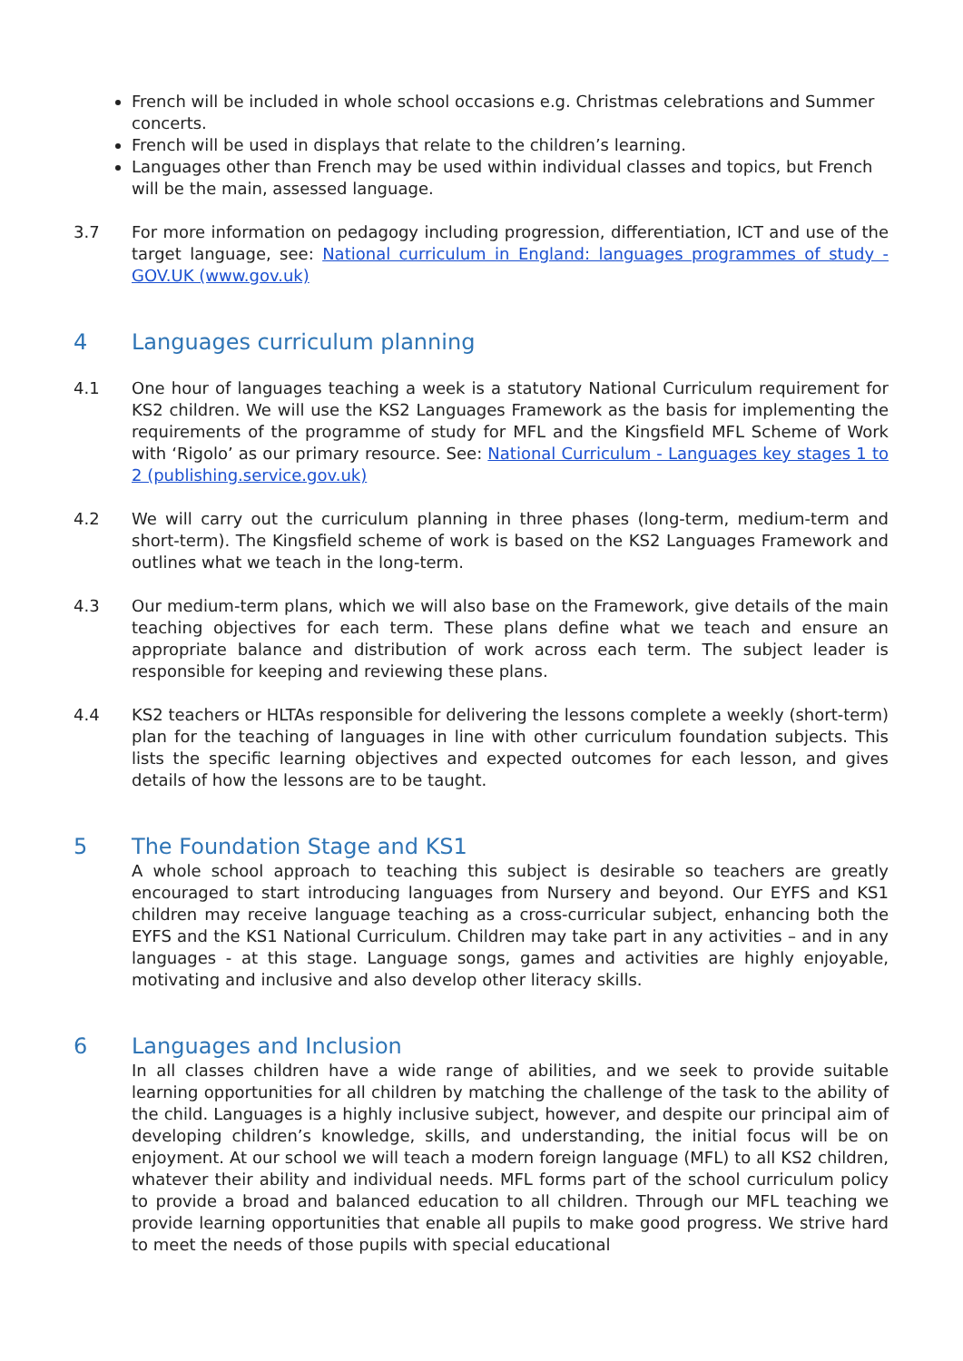French will be included in whole school occasions e.g. Christmas celebrations and Summer concerts.
French will be used in displays that relate to the children’s learning.
Languages other than French may be used within individual classes and topics, but French will be the main, assessed language.
3.7 For more information on pedagogy including progression, differentiation, ICT and use of the target language, see: National curriculum in England: languages programmes of study - GOV.UK (www.gov.uk)
4 Languages curriculum planning
4.1 One hour of languages teaching a week is a statutory National Curriculum requirement for KS2 children. We will use the KS2 Languages Framework as the basis for implementing the requirements of the programme of study for MFL and the Kingsfield MFL Scheme of Work with ‘Rigolo’ as our primary resource. See: National Curriculum - Languages key stages 1 to 2 (publishing.service.gov.uk)
4.2 We will carry out the curriculum planning in three phases (long-term, medium-term and short-term). The Kingsfield scheme of work is based on the KS2 Languages Framework and outlines what we teach in the long-term.
4.3 Our medium-term plans, which we will also base on the Framework, give details of the main teaching objectives for each term. These plans define what we teach and ensure an appropriate balance and distribution of work across each term. The subject leader is responsible for keeping and reviewing these plans.
4.4 KS2 teachers or HLTAs responsible for delivering the lessons complete a weekly (short-term) plan for the teaching of languages in line with other curriculum foundation subjects. This lists the specific learning objectives and expected outcomes for each lesson, and gives details of how the lessons are to be taught.
5 The Foundation Stage and KS1
A whole school approach to teaching this subject is desirable so teachers are greatly encouraged to start introducing languages from Nursery and beyond. Our EYFS and KS1 children may receive language teaching as a cross-curricular subject, enhancing both the EYFS and the KS1 National Curriculum. Children may take part in any activities – and in any languages - at this stage. Language songs, games and activities are highly enjoyable, motivating and inclusive and also develop other literacy skills.
6 Languages and Inclusion
In all classes children have a wide range of abilities, and we seek to provide suitable learning opportunities for all children by matching the challenge of the task to the ability of the child. Languages is a highly inclusive subject, however, and despite our principal aim of developing children’s knowledge, skills, and understanding, the initial focus will be on enjoyment. At our school we will teach a modern foreign language (MFL) to all KS2 children, whatever their ability and individual needs. MFL forms part of the school curriculum policy to provide a broad and balanced education to all children. Through our MFL teaching we provide learning opportunities that enable all pupils to make good progress. We strive hard to meet the needs of those pupils with special educational